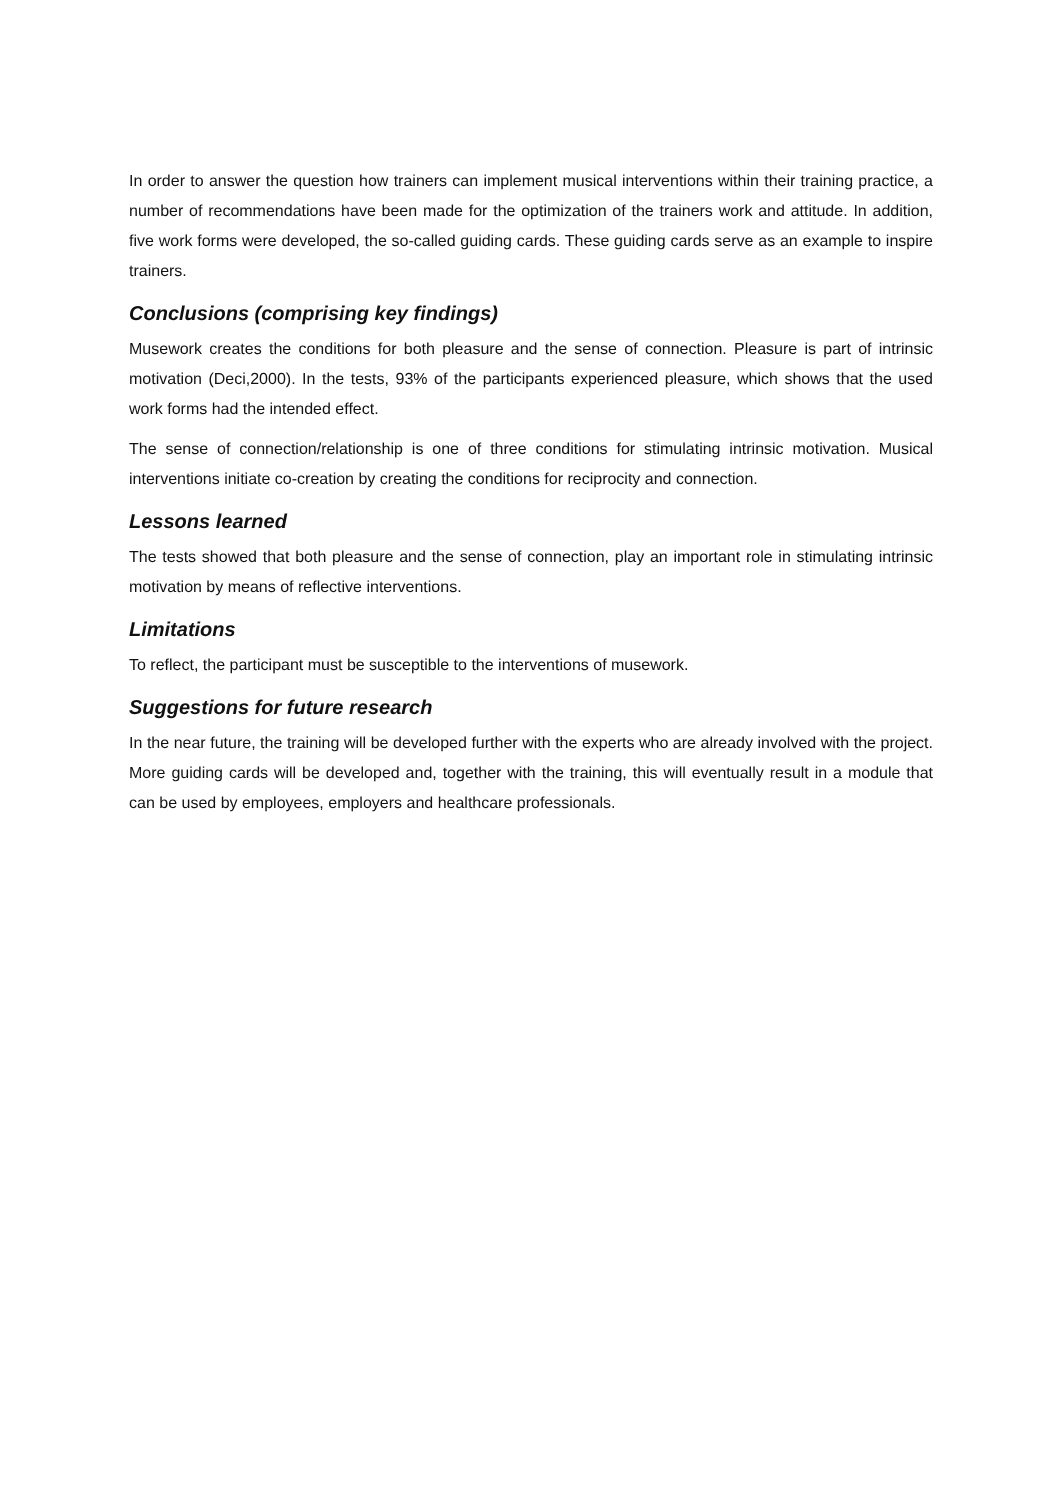In order to answer the question how trainers can implement musical interventions within their training practice, a number of recommendations have been made for the optimization of the trainers work and attitude. In addition, five work forms were developed, the so-called guiding cards. These guiding cards serve as an example to inspire trainers.
Conclusions (comprising key findings)
Musework creates the conditions for both pleasure and the sense of connection. Pleasure is part of intrinsic motivation (Deci,2000). In the tests, 93% of the participants experienced pleasure, which shows that the used work forms had the intended effect.
The sense of connection/relationship is one of three conditions for stimulating intrinsic motivation. Musical interventions initiate co-creation by creating the conditions for reciprocity and connection.
Lessons learned
The tests showed that both pleasure and the sense of connection, play an important role in stimulating intrinsic motivation by means of reflective interventions.
Limitations
To reflect, the participant must be susceptible to the interventions of musework.
Suggestions for future research
In the near future, the training will be developed further with the experts who are already involved with the project. More guiding cards will be developed and, together with the training, this will eventually result in a module that can be used by employees, employers and healthcare professionals.